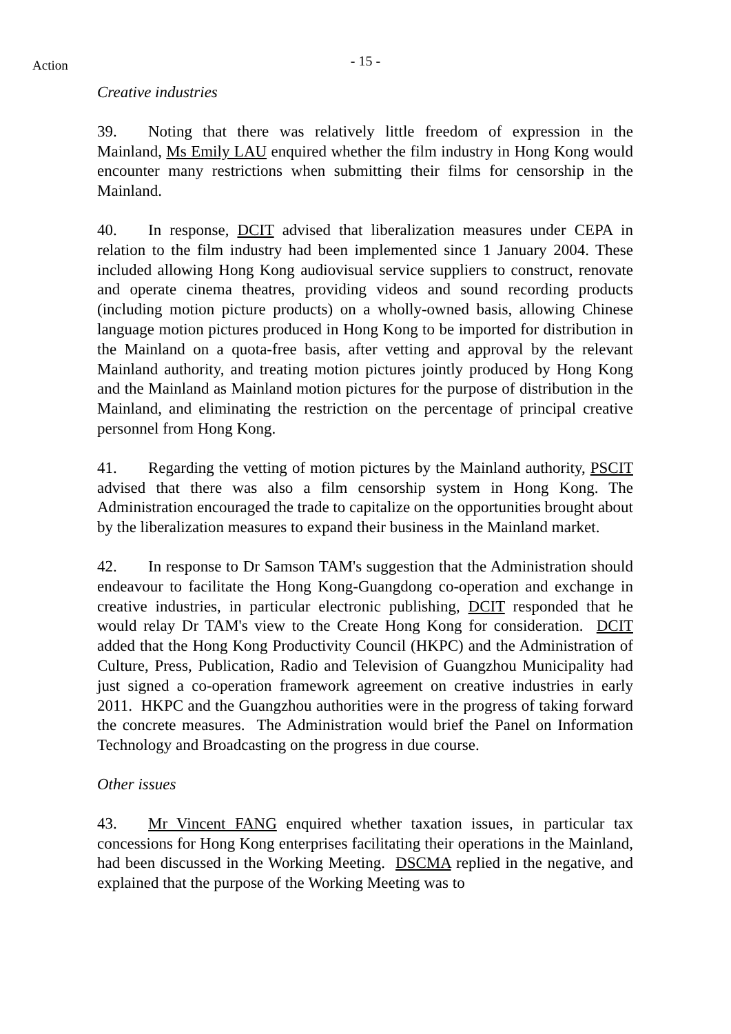Action
- 15 -
Creative industries
39. Noting that there was relatively little freedom of expression in the Mainland, Ms Emily LAU enquired whether the film industry in Hong Kong would encounter many restrictions when submitting their films for censorship in the Mainland.
40. In response, DCIT advised that liberalization measures under CEPA in relation to the film industry had been implemented since 1 January 2004. These included allowing Hong Kong audiovisual service suppliers to construct, renovate and operate cinema theatres, providing videos and sound recording products (including motion picture products) on a wholly-owned basis, allowing Chinese language motion pictures produced in Hong Kong to be imported for distribution in the Mainland on a quota-free basis, after vetting and approval by the relevant Mainland authority, and treating motion pictures jointly produced by Hong Kong and the Mainland as Mainland motion pictures for the purpose of distribution in the Mainland, and eliminating the restriction on the percentage of principal creative personnel from Hong Kong.
41. Regarding the vetting of motion pictures by the Mainland authority, PSCIT advised that there was also a film censorship system in Hong Kong. The Administration encouraged the trade to capitalize on the opportunities brought about by the liberalization measures to expand their business in the Mainland market.
42. In response to Dr Samson TAM's suggestion that the Administration should endeavour to facilitate the Hong Kong-Guangdong co-operation and exchange in creative industries, in particular electronic publishing, DCIT responded that he would relay Dr TAM's view to the Create Hong Kong for consideration. DCIT added that the Hong Kong Productivity Council (HKPC) and the Administration of Culture, Press, Publication, Radio and Television of Guangzhou Municipality had just signed a co-operation framework agreement on creative industries in early 2011. HKPC and the Guangzhou authorities were in the progress of taking forward the concrete measures. The Administration would brief the Panel on Information Technology and Broadcasting on the progress in due course.
Other issues
43. Mr Vincent FANG enquired whether taxation issues, in particular tax concessions for Hong Kong enterprises facilitating their operations in the Mainland, had been discussed in the Working Meeting. DSCMA replied in the negative, and explained that the purpose of the Working Meeting was to